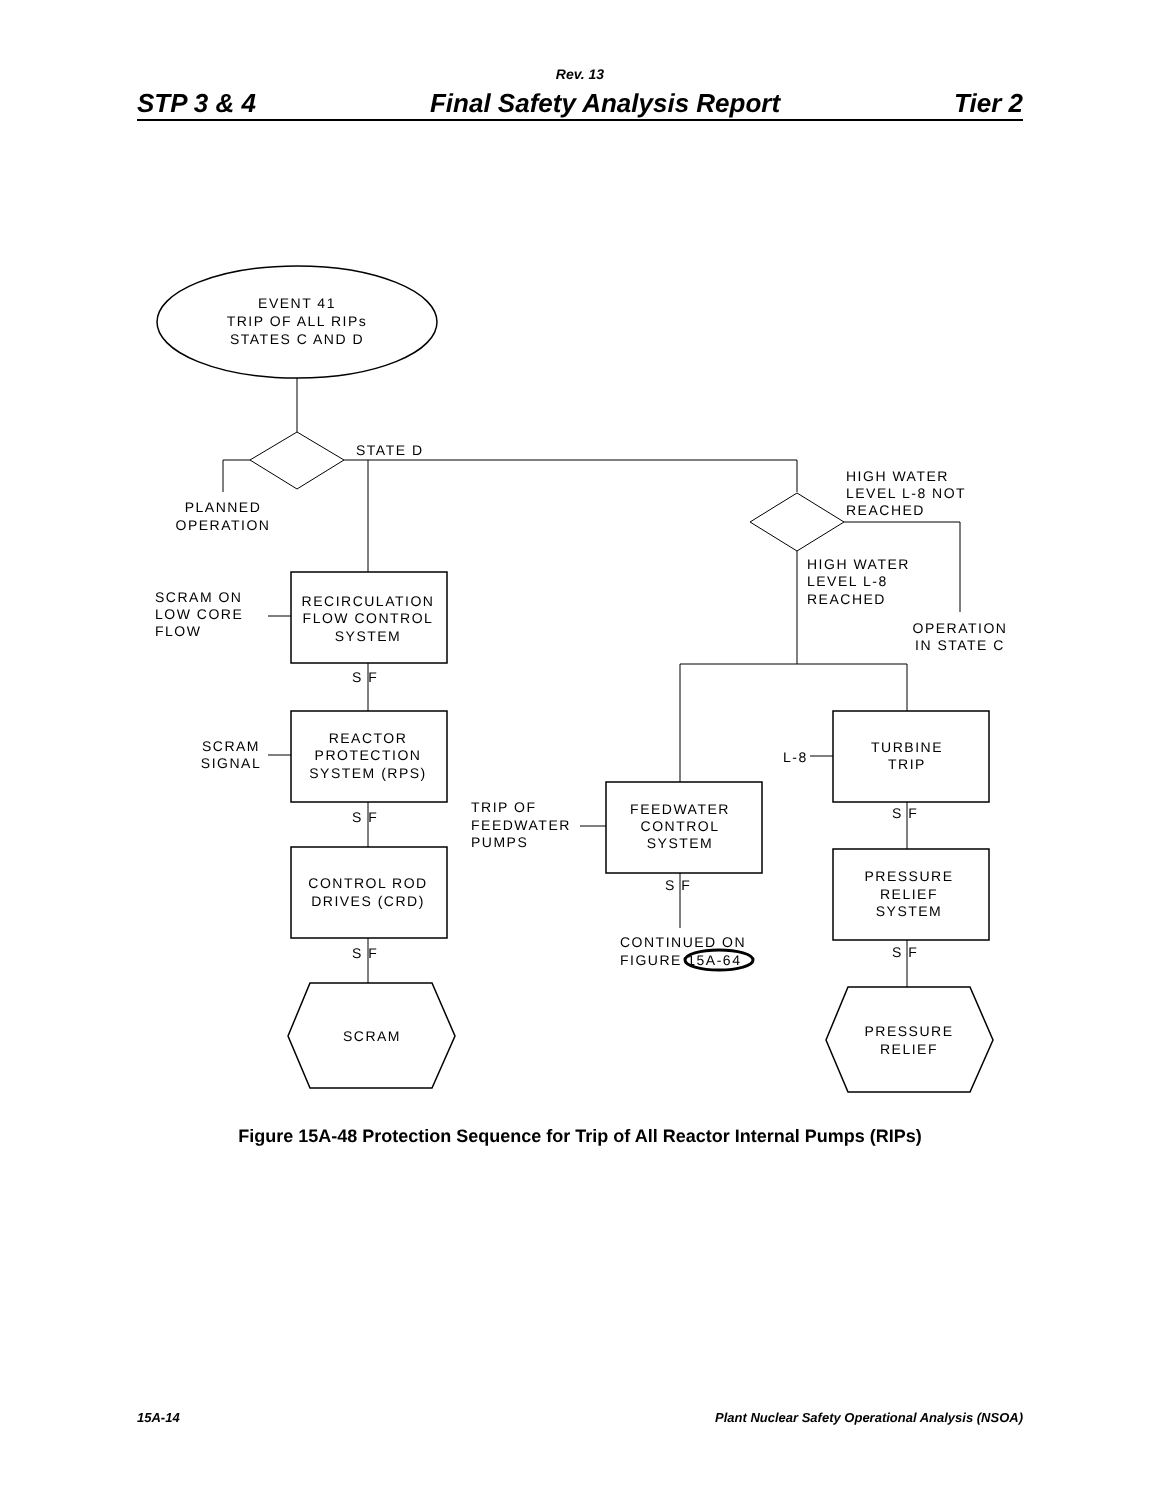Rev. 13
STP 3 & 4 Final Safety Analysis Report Tier 2
EVENT 41
TRIP OF ALL RIPs
STATES C AND D
STATE D
PLANNED
OPERATION
HIGH WATER
LEVEL L-8 NOT
REACHED
HIGH WATER
LEVEL L-8
REACHED
OPERATION
IN STATE C
SCRAM ON
LOW CORE
FLOW
RECIRCULATION
FLOW CONTROL
SYSTEM
S F
SCRAM
SIGNAL
REACTOR
PROTECTION
SYSTEM (RPS)
S F
CONTROL ROD
DRIVES (CRD)
S F
SCRAM
TRIP OF
FEEDWATER
PUMPS
FEEDWATER
CONTROL
SYSTEM
S F
CONTINUED ON
FIGURE 15A-64
L-8
TURBINE
TRIP
S F
PRESSURE
RELIEF
SYSTEM
S F
PRESSURE
RELIEF
Figure 15A-48 Protection Sequence for Trip of All Reactor Internal Pumps (RIPs)
15A-14 Plant Nuclear Safety Operational Analysis (NSOA)